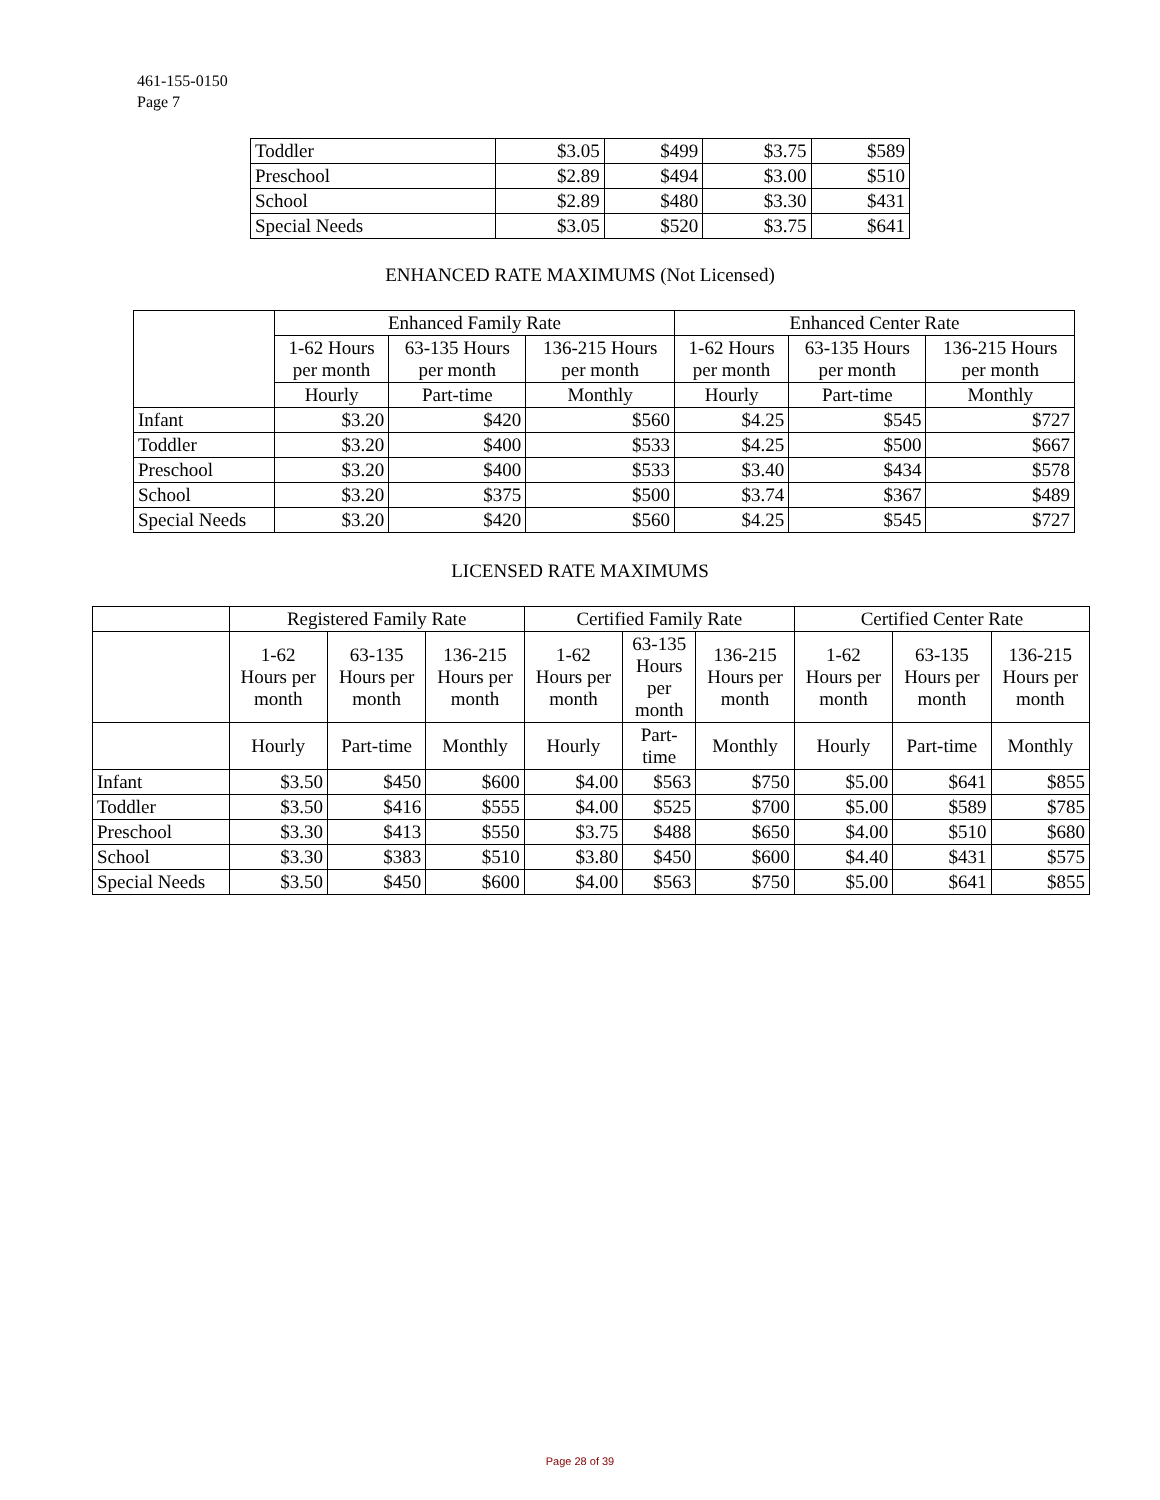461-155-0150
Page 7
| Toddler | $3.05 | $499 | $3.75 | $589 |
| Preschool | $2.89 | $494 | $3.00 | $510 |
| School | $2.89 | $480 | $3.30 | $431 |
| Special Needs | $3.05 | $520 | $3.75 | $641 |
ENHANCED RATE MAXIMUMS (Not Licensed)
| | Enhanced Family Rate | | | Enhanced Center Rate | | |
| | 1-62 Hours per month | 63-135 Hours per month | 136-215 Hours per month | 1-62 Hours per month | 63-135 Hours per month | 136-215 Hours per month |
| | Hourly | Part-time | Monthly | Hourly | Part-time | Monthly |
| Infant | $3.20 | $420 | $560 | $4.25 | $545 | $727 |
| Toddler | $3.20 | $400 | $533 | $4.25 | $500 | $667 |
| Preschool | $3.20 | $400 | $533 | $3.40 | $434 | $578 |
| School | $3.20 | $375 | $500 | $3.74 | $367 | $489 |
| Special Needs | $3.20 | $420 | $560 | $4.25 | $545 | $727 |
LICENSED RATE MAXIMUMS
| | Registered Family Rate | | | Certified Family Rate | | | Certified Center Rate | | |
| | 1-62 Hours per month | 63-135 Hours per month | 136-215 Hours per month | 1-62 Hours per month | 63-135 Hours per month | 136-215 Hours per month | 1-62 Hours per month | 63-135 Hours per month | 136-215 Hours per month |
| | Hourly | Part-time | Monthly | Hourly | Part- time | Monthly | Hourly | Part-time | Monthly |
| Infant | $3.50 | $450 | $600 | $4.00 | $563 | $750 | $5.00 | $641 | $855 |
| Toddler | $3.50 | $416 | $555 | $4.00 | $525 | $700 | $5.00 | $589 | $785 |
| Preschool | $3.30 | $413 | $550 | $3.75 | $488 | $650 | $4.00 | $510 | $680 |
| School | $3.30 | $383 | $510 | $3.80 | $450 | $600 | $4.40 | $431 | $575 |
| Special Needs | $3.50 | $450 | $600 | $4.00 | $563 | $750 | $5.00 | $641 | $855 |
Page 28 of 39